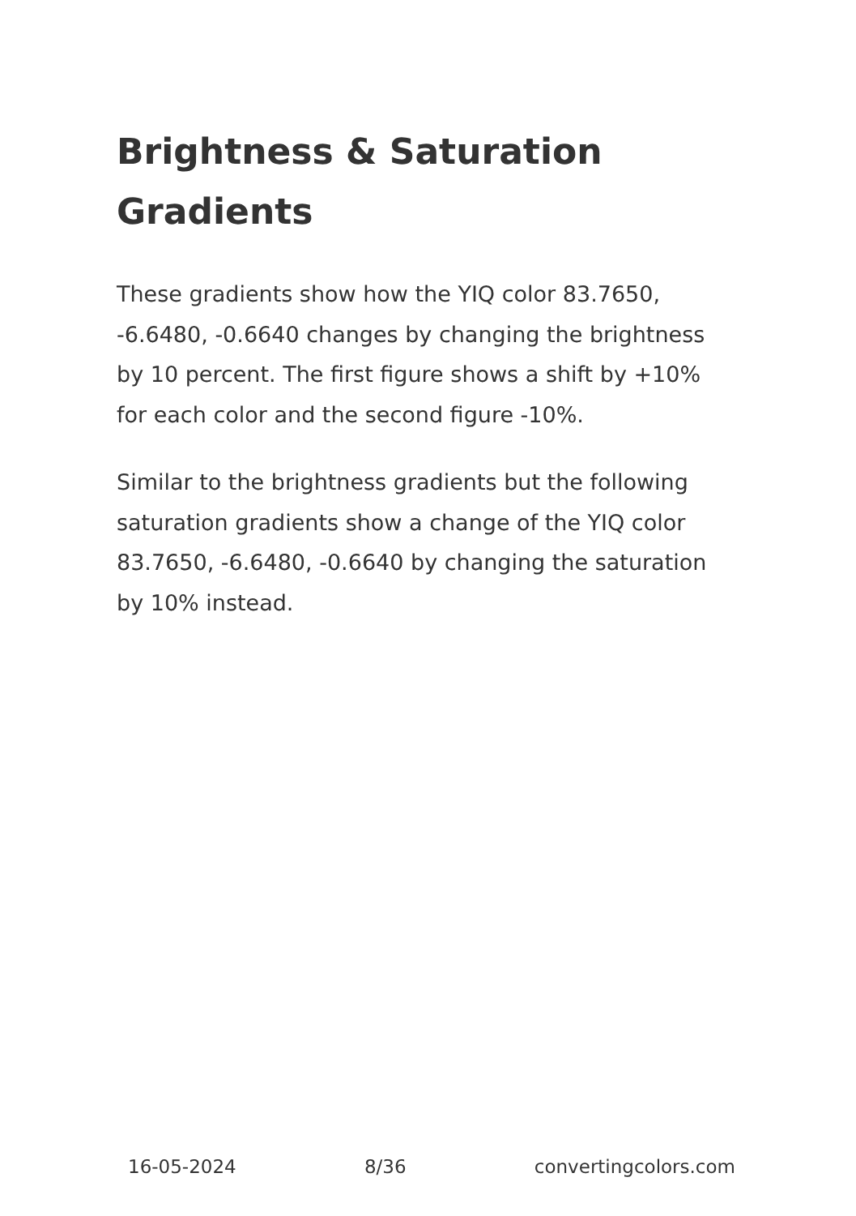Brightness & Saturation Gradients
These gradients show how the YIQ color 83.7650, -6.6480, -0.6640 changes by changing the brightness by 10 percent. The first figure shows a shift by +10% for each color and the second figure -10%.
Similar to the brightness gradients but the following saturation gradients show a change of the YIQ color 83.7650, -6.6480, -0.6640 by changing the saturation by 10% instead.
16-05-2024 8/36 convertingcolors.com